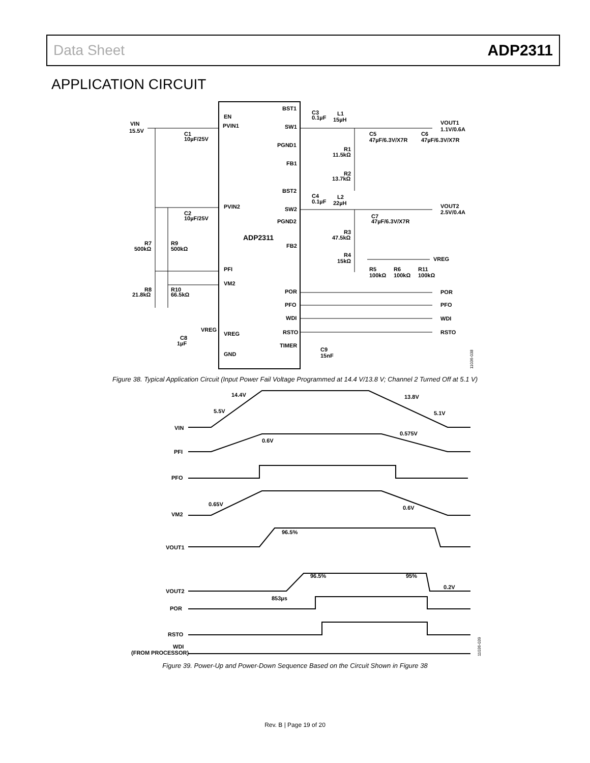Data Sheet ADP2311
APPLICATION CIRCUIT
EN
PVIN1
PVIN2
PFI
VM2
VREG
GND
BST1
SW1
PGND1
FB1
BST2
SW2
PGND2
FB2
POR
PFO
WDI
RSTO
TIMER
ADP2311
VIN
15.5V
C1
10µF/25V
C2
10µF/25V
C3
0.1µF
L1
15µH
VOUT1
1.1V/0.6A
C5
47µF/6.3V/X7R
C6
47µF/6.3V/X7R
R1
11.5kΩ
R2
13.7kΩ
C4
0.1µF
L2
22µH
VOUT2
2.5V/0.4A
C7
47µF/6.3V/X7R
R3
47.5kΩ
R4
15kΩ
VREG
R5
100kΩ
R6
100kΩ
R11
100kΩ
R7
500kΩ
R9
500kΩ
R8
21.8kΩ
R10
66.5kΩ
POR
PFO
WDI
RSTO
VREG
C8
1µF
C9
15nF
11036-038
Figure 38. Typical Application Circuit (Input Power Fail Voltage Programmed at 14.4 V/13.8 V; Channel 2 Turned Off at 5.1 V)
VIN
PFI
PFO
VM2
VOUT1
VOUT2
POR
RSTO
WDI
(FROM PROCESSOR)
14.4V
13.8V
5.5V
5.1V
0.6V
0.575V
0.65V
0.6V
96.5%
96.5%
95%
0.2V
853µs
11036-039
Figure 39. Power-Up and Power-Down Sequence Based on the Circuit Shown in Figure 38
Rev. B | Page 19 of 20